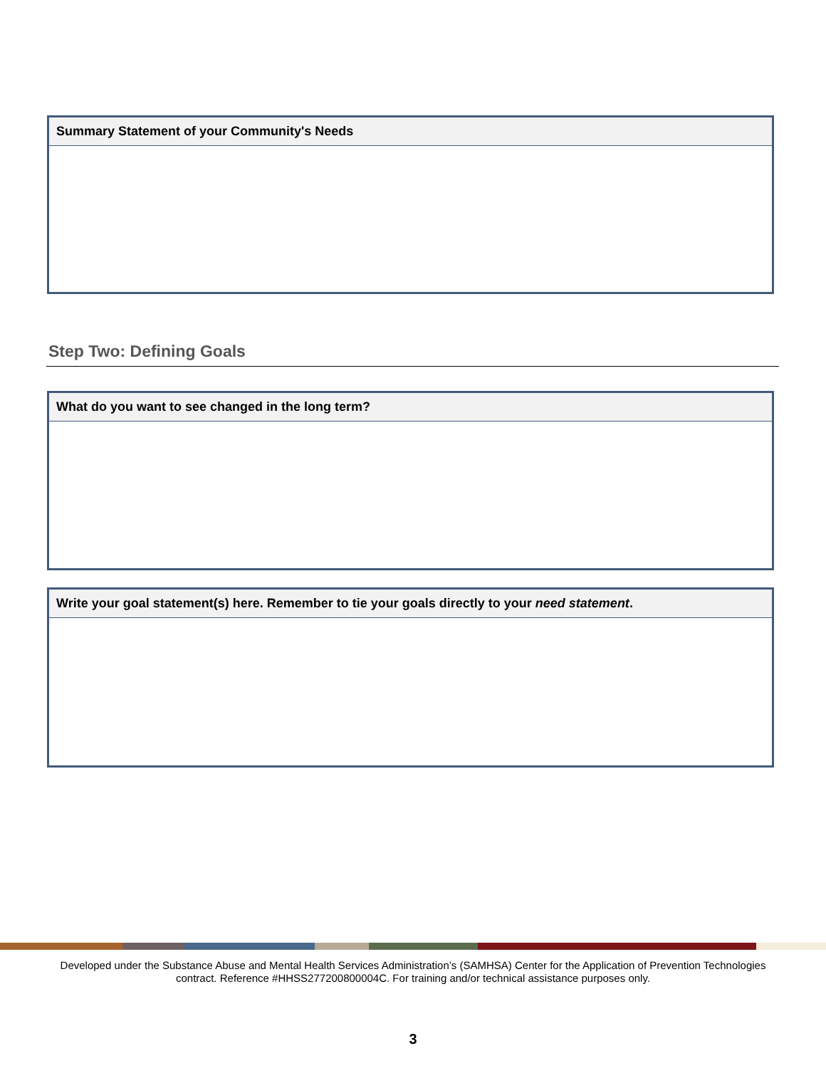| Summary Statement of your Community's Needs |
| --- |
Step Two: Defining Goals
| What do you want to see changed in the long term? |
| --- |
| Write your goal statement(s) here. Remember to tie your goals directly to your need statement . |
| --- |
Developed under the Substance Abuse and Mental Health Services Administration’s (SAMHSA) Center for the Application of Prevention Technologies contract. Reference #HHSS277200800004C. For training and/or technical assistance purposes only.
3